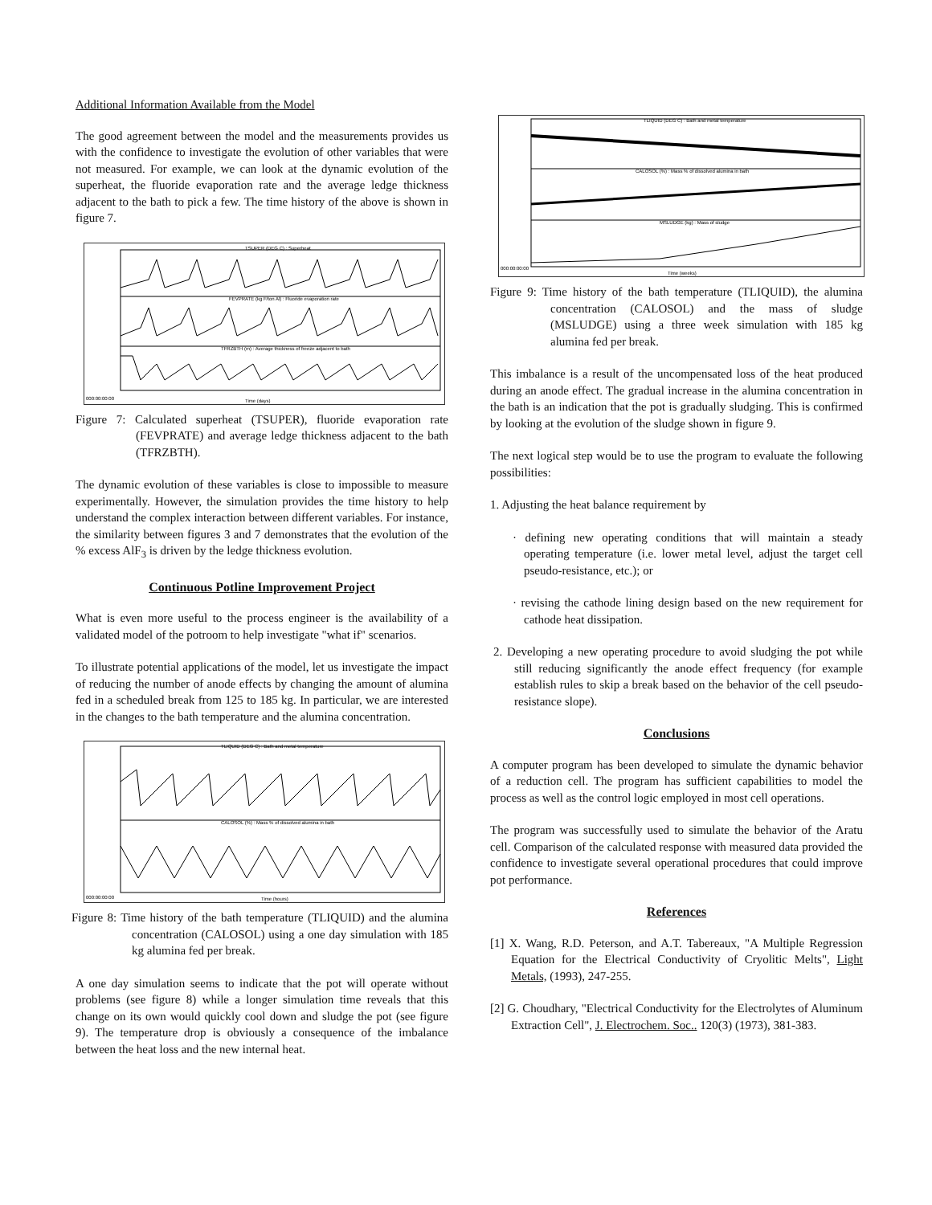Additional Information Available from the Model
The good agreement between the model and the measurements provides us with the confidence to investigate the evolution of other variables that were not measured. For example, we can look at the dynamic evolution of the superheat, the fluoride evaporation rate and the average ledge thickness adjacent to the bath to pick a few. The time history of the above is shown in figure 7.
TSUPER (DEG C) : Superheat
FEVPRATE (kg F/ton Al) : Fluoride evaporation rate
TFRZBTH (m) : Average thickness of freeze adjacent to bath
000:00:00:00
Time (days)
Figure 7: Calculated superheat (TSUPER), fluoride evaporation rate (FEVPRATE) and average ledge thickness adjacent to the bath (TFRZBTH).
The dynamic evolution of these variables is close to impossible to measure experimentally. However, the simulation provides the time history to help understand the complex interaction between different variables. For instance, the similarity between figures 3 and 7 demonstrates that the evolution of the % excess AlF<sub>3</sub> is driven by the ledge thickness evolution.
Continuous Potline Improvement Project
What is even more useful to the process engineer is the availability of a validated model of the potroom to help investigate "what if" scenarios.
To illustrate potential applications of the model, let us investigate the impact of reducing the number of anode effects by changing the amount of alumina fed in a scheduled break from 125 to 185 kg. In particular, we are interested in the changes to the bath temperature and the alumina concentration.
TLIQUID (DEG C) : Bath and metal temperature
CALOSOL (%) : Mass % of dissolved alumina in bath
000:00:00:00
Time (hours)
Figure 8: Time history of the bath temperature (TLIQUID) and the alumina concentration (CALOSOL) using a one day simulation with 185 kg alumina fed per break.
A one day simulation seems to indicate that the pot will operate without problems (see figure 8) while a longer simulation time reveals that this change on its own would quickly cool down and sludge the pot (see figure 9). The temperature drop is obviously a consequence of the imbalance between the heat loss and the new internal heat.
TLIQUID (DEG C) : Bath and metal temperature
CALOSOL (%) : Mass % of dissolved alumina in bath
MSLUDGE (kg) : Mass of sludge
000:00:00:00
Time (weeks)
Figure 9: Time history of the bath temperature (TLIQUID), the alumina concentration (CALOSOL) and the mass of sludge (MSLUDGE) using a three week simulation with 185 kg alumina fed per break.
This imbalance is a result of the uncompensated loss of the heat produced during an anode effect. The gradual increase in the alumina concentration in the bath is an indication that the pot is gradually sludging. This is confirmed by looking at the evolution of the sludge shown in figure 9.
The next logical step would be to use the program to evaluate the following possibilities:
1. Adjusting the heat balance requirement by
· defining new operating conditions that will maintain a steady operating temperature (i.e. lower metal level, adjust the target cell pseudo-resistance, etc.); or
· revising the cathode lining design based on the new requirement for cathode heat dissipation.
2. Developing a new operating procedure to avoid sludging the pot while still reducing significantly the anode effect frequency (for example establish rules to skip a break based on the behavior of the cell pseudo-resistance slope).
Conclusions
A computer program has been developed to simulate the dynamic behavior of a reduction cell. The program has sufficient capabilities to model the process as well as the control logic employed in most cell operations.
The program was successfully used to simulate the behavior of the Aratu cell. Comparison of the calculated response with measured data provided the confidence to investigate several operational procedures that could improve pot performance.
References
[1] X. Wang, R.D. Peterson, and A.T. Tabereaux, "A Multiple Regression Equation for the Electrical Conductivity of Cryolitic Melts", Light Metals, (1993), 247-255.
[2] G. Choudhary, "Electrical Conductivity for the Electrolytes of Aluminum Extraction Cell", J. Electrochem. Soc.. 120(3) (1973), 381-383.